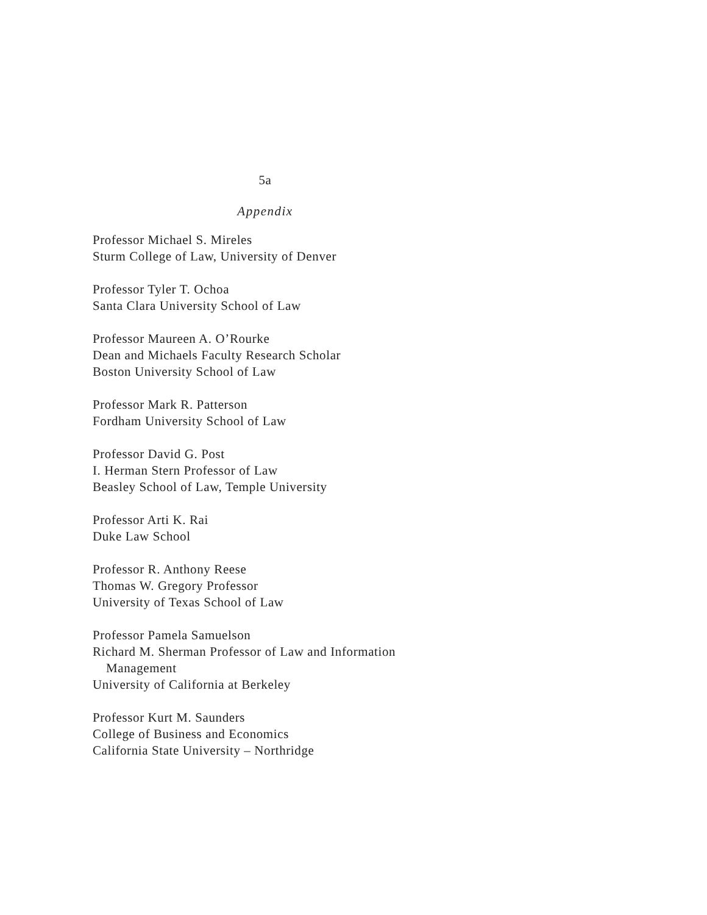5a
Appendix
Professor Michael S. Mireles
Sturm College of Law, University of Denver
Professor Tyler T. Ochoa
Santa Clara University School of Law
Professor Maureen A. O’Rourke
Dean and Michaels Faculty Research Scholar
Boston University School of Law
Professor Mark R. Patterson
Fordham University School of Law
Professor David G. Post
I. Herman Stern Professor of Law
Beasley School of Law, Temple University
Professor Arti K. Rai
Duke Law School
Professor R. Anthony Reese
Thomas W. Gregory Professor
University of Texas School of Law
Professor Pamela Samuelson
Richard M. Sherman Professor of Law and Information
Management
University of California at Berkeley
Professor Kurt M. Saunders
College of Business and Economics
California State University – Northridge